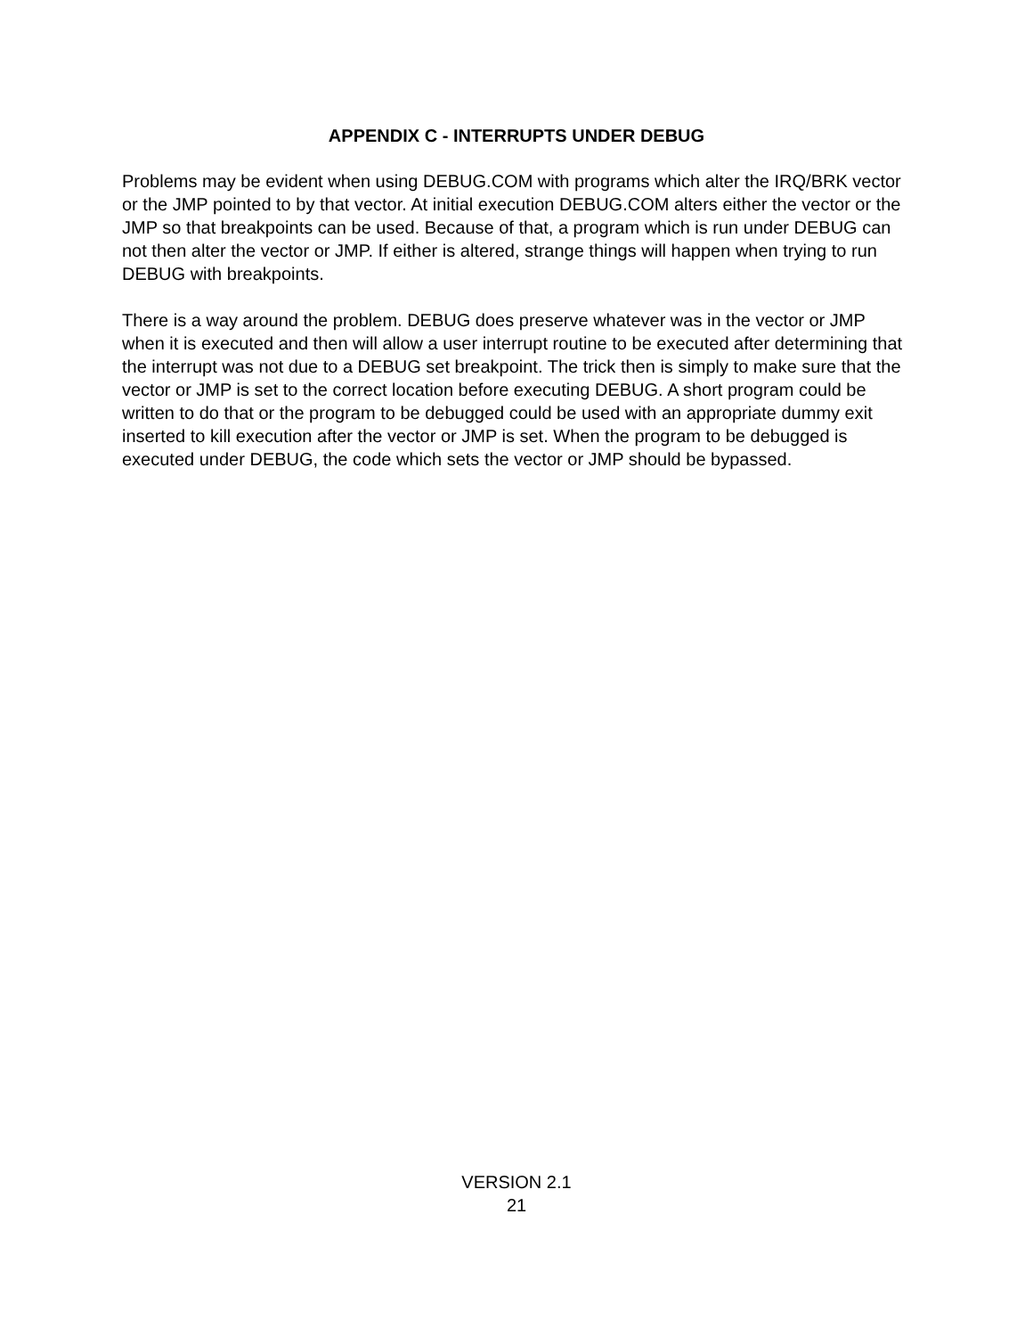APPENDIX C - INTERRUPTS UNDER DEBUG
Problems may be evident when using DEBUG.COM with programs which alter the IRQ/BRK vector or the JMP pointed to by that vector. At initial execution DEBUG.COM alters either the vector or the JMP so that breakpoints can be used. Because of that, a program which is run under DEBUG can not then alter the vector or JMP. If either is altered, strange things will happen when trying to run DEBUG with breakpoints.
There is a way around the problem. DEBUG does preserve whatever was in the vector or JMP when it is executed and then will allow a user interrupt routine to be executed after determining that the interrupt was not due to a DEBUG set breakpoint. The trick then is simply to make sure that the vector or JMP is set to the correct location before executing DEBUG. A short program could be written to do that or the program to be debugged could be used with an appropriate dummy exit inserted to kill execution after the vector or JMP is set. When the program to be debugged is executed under DEBUG, the code which sets the vector or JMP should be bypassed.
VERSION 2.1
21